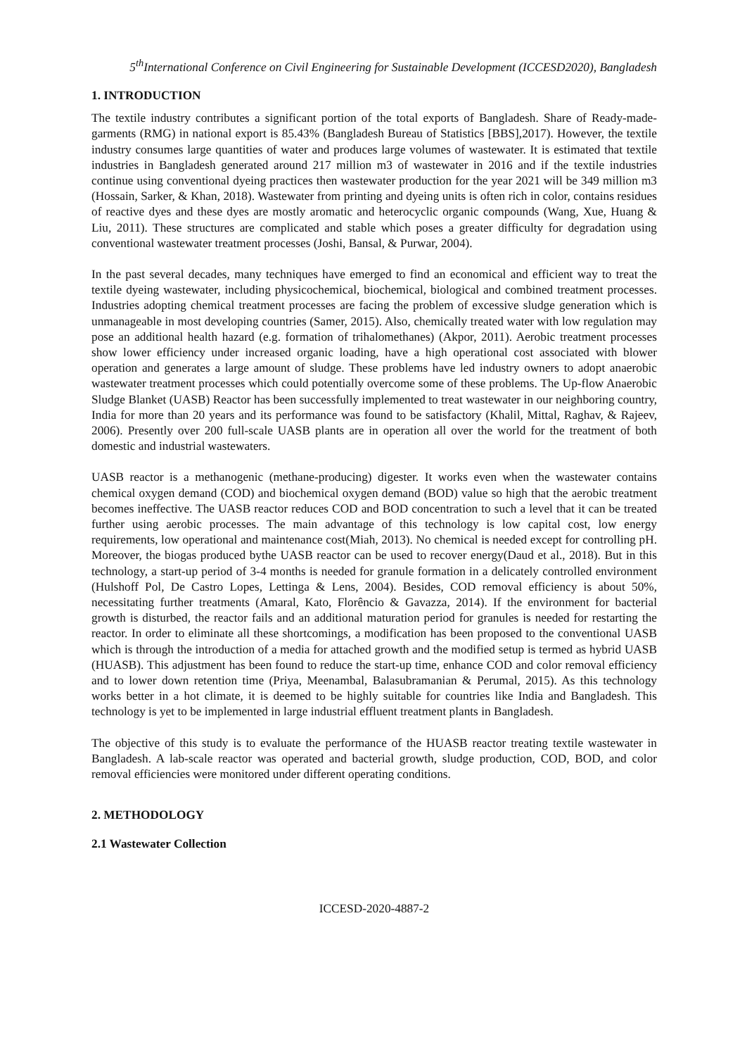5<sup>th</sup>International Conference on Civil Engineering for Sustainable Development (ICCESD2020), Bangladesh
1. INTRODUCTION
The textile industry contributes a significant portion of the total exports of Bangladesh. Share of Ready-made-garments (RMG) in national export is 85.43% (Bangladesh Bureau of Statistics [BBS],2017). However, the textile industry consumes large quantities of water and produces large volumes of wastewater. It is estimated that textile industries in Bangladesh generated around 217 million m3 of wastewater in 2016 and if the textile industries continue using conventional dyeing practices then wastewater production for the year 2021 will be 349 million m3 (Hossain, Sarker, & Khan, 2018). Wastewater from printing and dyeing units is often rich in color, contains residues of reactive dyes and these dyes are mostly aromatic and heterocyclic organic compounds (Wang, Xue, Huang & Liu, 2011). These structures are complicated and stable which poses a greater difficulty for degradation using conventional wastewater treatment processes (Joshi, Bansal, & Purwar, 2004).
In the past several decades, many techniques have emerged to find an economical and efficient way to treat the textile dyeing wastewater, including physicochemical, biochemical, biological and combined treatment processes. Industries adopting chemical treatment processes are facing the problem of excessive sludge generation which is unmanageable in most developing countries (Samer, 2015). Also, chemically treated water with low regulation may pose an additional health hazard (e.g. formation of trihalomethanes) (Akpor, 2011). Aerobic treatment processes show lower efficiency under increased organic loading, have a high operational cost associated with blower operation and generates a large amount of sludge. These problems have led industry owners to adopt anaerobic wastewater treatment processes which could potentially overcome some of these problems. The Up-flow Anaerobic Sludge Blanket (UASB) Reactor has been successfully implemented to treat wastewater in our neighboring country, India for more than 20 years and its performance was found to be satisfactory (Khalil, Mittal, Raghav, & Rajeev, 2006). Presently over 200 full-scale UASB plants are in operation all over the world for the treatment of both domestic and industrial wastewaters.
UASB reactor is a methanogenic (methane-producing) digester. It works even when the wastewater contains chemical oxygen demand (COD) and biochemical oxygen demand (BOD) value so high that the aerobic treatment becomes ineffective. The UASB reactor reduces COD and BOD concentration to such a level that it can be treated further using aerobic processes. The main advantage of this technology is low capital cost, low energy requirements, low operational and maintenance cost(Miah, 2013). No chemical is needed except for controlling pH. Moreover, the biogas produced bythe UASB reactor can be used to recover energy(Daud et al., 2018). But in this technology, a start-up period of 3-4 months is needed for granule formation in a delicately controlled environment (Hulshoff Pol, De Castro Lopes, Lettinga & Lens, 2004). Besides, COD removal efficiency is about 50%, necessitating further treatments (Amaral, Kato, Florêncio & Gavazza, 2014). If the environment for bacterial growth is disturbed, the reactor fails and an additional maturation period for granules is needed for restarting the reactor. In order to eliminate all these shortcomings, a modification has been proposed to the conventional UASB which is through the introduction of a media for attached growth and the modified setup is termed as hybrid UASB (HUASB). This adjustment has been found to reduce the start-up time, enhance COD and color removal efficiency and to lower down retention time (Priya, Meenambal, Balasubramanian & Perumal, 2015). As this technology works better in a hot climate, it is deemed to be highly suitable for countries like India and Bangladesh. This technology is yet to be implemented in large industrial effluent treatment plants in Bangladesh.
The objective of this study is to evaluate the performance of the HUASB reactor treating textile wastewater in Bangladesh. A lab-scale reactor was operated and bacterial growth, sludge production, COD, BOD, and color removal efficiencies were monitored under different operating conditions.
2. METHODOLOGY
2.1 Wastewater Collection
ICCESD-2020-4887-2